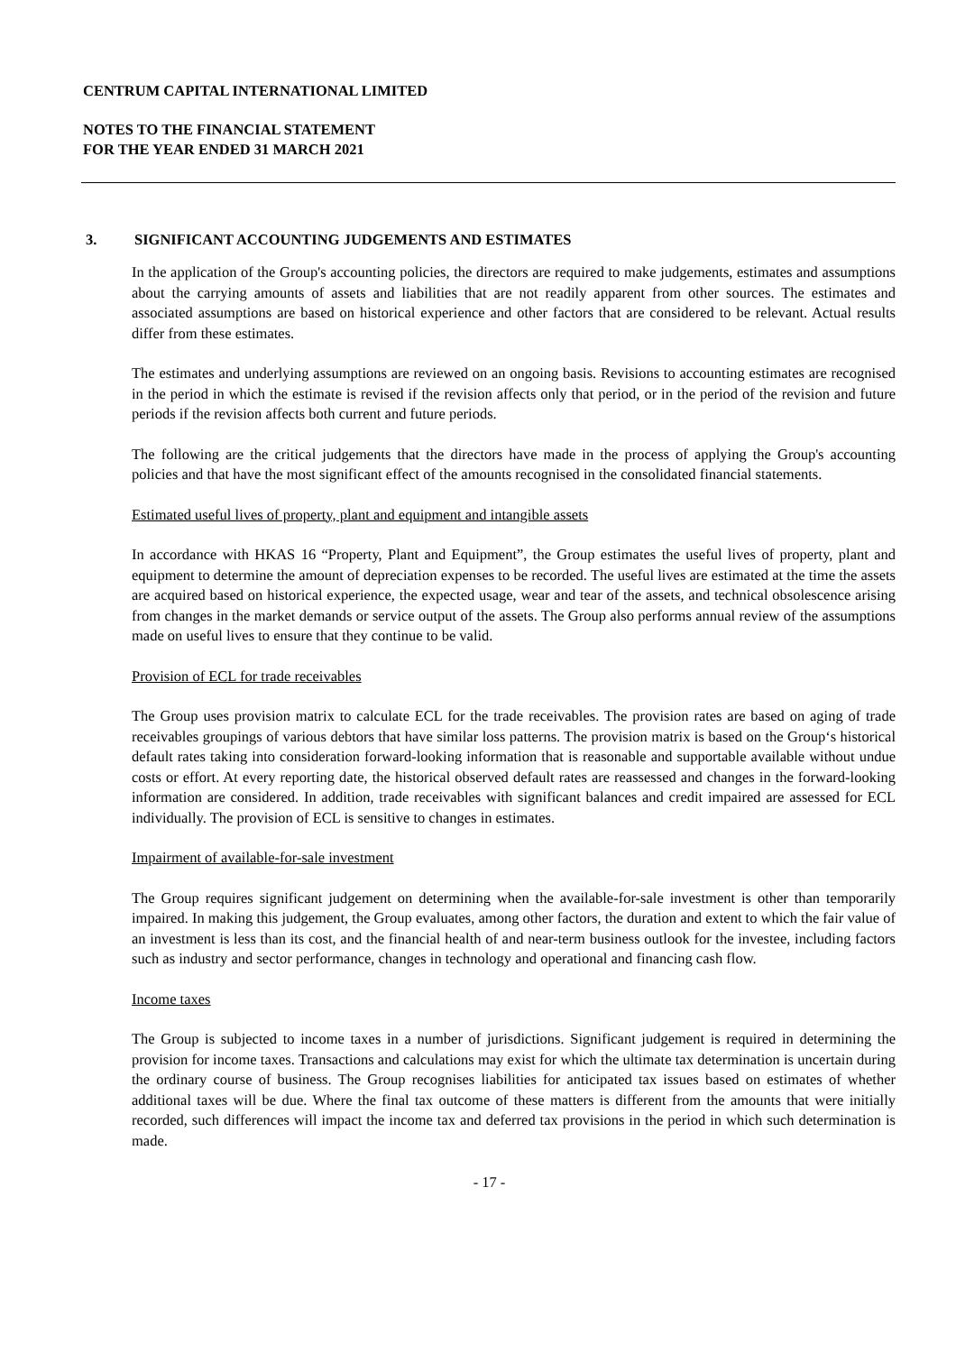CENTRUM CAPITAL INTERNATIONAL LIMITED
NOTES TO THE FINANCIAL STATEMENT
FOR THE YEAR ENDED 31 MARCH 2021
3. SIGNIFICANT ACCOUNTING JUDGEMENTS AND ESTIMATES
In the application of the Group's accounting policies, the directors are required to make judgements, estimates and assumptions about the carrying amounts of assets and liabilities that are not readily apparent from other sources. The estimates and associated assumptions are based on historical experience and other factors that are considered to be relevant. Actual results differ from these estimates.
The estimates and underlying assumptions are reviewed on an ongoing basis. Revisions to accounting estimates are recognised in the period in which the estimate is revised if the revision affects only that period, or in the period of the revision and future periods if the revision affects both current and future periods.
The following are the critical judgements that the directors have made in the process of applying the Group's accounting policies and that have the most significant effect of the amounts recognised in the consolidated financial statements.
Estimated useful lives of property, plant and equipment and intangible assets
In accordance with HKAS 16 “Property, Plant and Equipment”, the Group estimates the useful lives of property, plant and equipment to determine the amount of depreciation expenses to be recorded. The useful lives are estimated at the time the assets are acquired based on historical experience, the expected usage, wear and tear of the assets, and technical obsolescence arising from changes in the market demands or service output of the assets. The Group also performs annual review of the assumptions made on useful lives to ensure that they continue to be valid.
Provision of ECL for trade receivables
The Group uses provision matrix to calculate ECL for the trade receivables. The provision rates are based on aging of trade receivables groupings of various debtors that have similar loss patterns. The provision matrix is based on the Group‘s historical default rates taking into consideration forward-looking information that is reasonable and supportable available without undue costs or effort. At every reporting date, the historical observed default rates are reassessed and changes in the forward-looking information are considered. In addition, trade receivables with significant balances and credit impaired are assessed for ECL individually. The provision of ECL is sensitive to changes in estimates.
Impairment of available-for-sale investment
The Group requires significant judgement on determining when the available-for-sale investment is other than temporarily impaired. In making this judgement, the Group evaluates, among other factors, the duration and extent to which the fair value of an investment is less than its cost, and the financial health of and near-term business outlook for the investee, including factors such as industry and sector performance, changes in technology and operational and financing cash flow.
Income taxes
The Group is subjected to income taxes in a number of jurisdictions. Significant judgement is required in determining the provision for income taxes. Transactions and calculations may exist for which the ultimate tax determination is uncertain during the ordinary course of business. The Group recognises liabilities for anticipated tax issues based on estimates of whether additional taxes will be due. Where the final tax outcome of these matters is different from the amounts that were initially recorded, such differences will impact the income tax and deferred tax provisions in the period in which such determination is made.
- 17 -